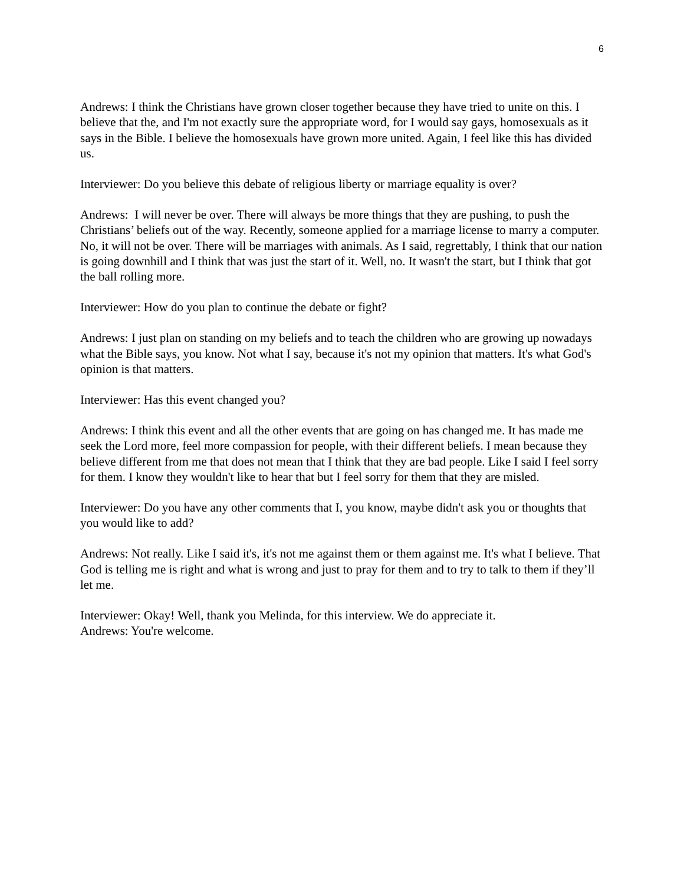6
Andrews: I think the Christians have grown closer together because they have tried to unite on this. I believe that the, and I'm not exactly sure the appropriate word, for I would say gays, homosexuals as it says in the Bible. I believe the homosexuals have grown more united. Again, I feel like this has divided us.
Interviewer: Do you believe this debate of religious liberty or marriage equality is over?
Andrews: I will never be over. There will always be more things that they are pushing, to push the Christians’ beliefs out of the way. Recently, someone applied for a marriage license to marry a computer. No, it will not be over. There will be marriages with animals. As I said, regrettably, I think that our nation is going downhill and I think that was just the start of it. Well, no. It wasn't the start, but I think that got the ball rolling more.
Interviewer: How do you plan to continue the debate or fight?
Andrews: I just plan on standing on my beliefs and to teach the children who are growing up nowadays what the Bible says, you know. Not what I say, because it's not my opinion that matters. It's what God's opinion is that matters.
Interviewer: Has this event changed you?
Andrews: I think this event and all the other events that are going on has changed me. It has made me seek the Lord more, feel more compassion for people, with their different beliefs. I mean because they believe different from me that does not mean that I think that they are bad people. Like I said I feel sorry for them. I know they wouldn't like to hear that but I feel sorry for them that they are misled.
Interviewer: Do you have any other comments that I, you know, maybe didn't ask you or thoughts that you would like to add?
Andrews: Not really. Like I said it's, it's not me against them or them against me. It's what I believe. That God is telling me is right and what is wrong and just to pray for them and to try to talk to them if they’ll let me.
Interviewer: Okay! Well, thank you Melinda, for this interview. We do appreciate it.
Andrews: You're welcome.